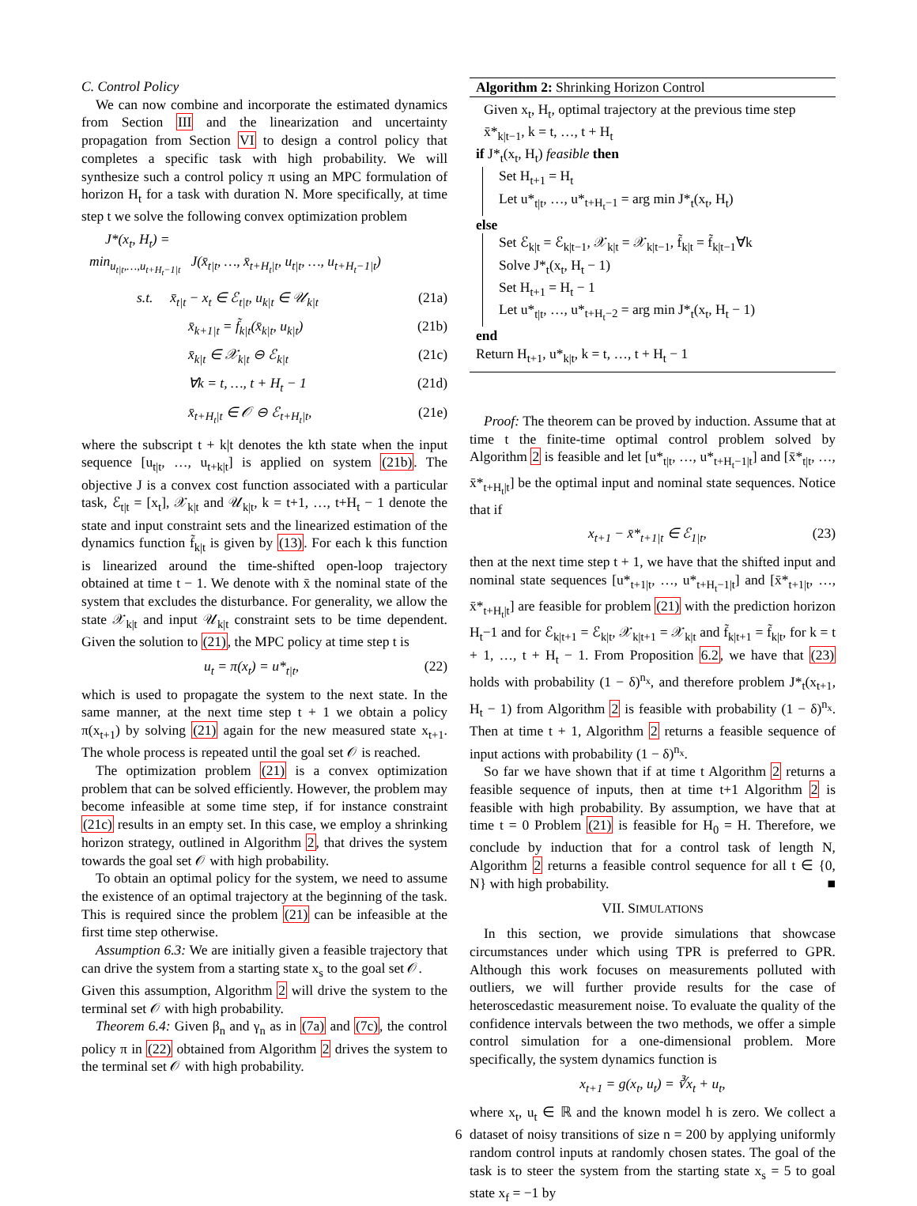C. Control Policy
We can now combine and incorporate the estimated dynamics from Section III and the linearization and uncertainty propagation from Section VI to design a control policy that completes a specific task with high probability. We will synthesize such a control policy π using an MPC formulation of horizon H<sub>t</sub> for a task with duration N. More specifically, at time step t we solve the following convex optimization problem
J*(x<sub>t</sub>, H<sub>t</sub>) =
min<sub>u<sub>t|t</sub>,…,u<sub>t+H<sub>t</sub>−1|t</sub></sub> J(x̄<sub>t|t</sub>, …, x̄<sub>t+H<sub>t</sub>|t</sub>, u<sub>t|t</sub>, …, u<sub>t+H<sub>t</sub>−1|t</sub>)
s.t. x̄<sub>t|t</sub> − x<sub>t</sub> ∈ ℰ<sub>t|t</sub>, u<sub>k|t</sub> ∈ 𝒰<sub>k|t</sub> (21a)
x̄<sub>k+1|t</sub> = f̃<sub>k|t</sub>(x̄<sub>k|t</sub>, u<sub>k|t</sub>) (21b)
x̄<sub>k|t</sub> ∈ 𝒳<sub>k|t</sub> ⊖ ℰ<sub>k|t</sub> (21c)
∀k = t, …, t + H<sub>t</sub> − 1 (21d)
x̄<sub>t+H<sub>t</sub>|t</sub> ∈ 𝒪 ⊖ ℰ<sub>t+H<sub>t</sub>|t</sub>, (21e)
where the subscript t + k|t denotes the kth state when the input sequence [u<sub>t|t</sub>, …, u<sub>t+k|t</sub>] is applied on system (21b). The objective J is a convex cost function associated with a particular task, ℰ<sub>t|t</sub> = [x<sub>t</sub>], 𝒳<sub>k|t</sub> and 𝒰<sub>k|t</sub>, k = t+1, …, t+H<sub>t</sub> − 1 denote the state and input constraint sets and the linearized estimation of the dynamics function f̃<sub>k|t</sub> is given by (13). For each k this function is linearized around the time-shifted open-loop trajectory obtained at time t − 1. We denote with x̄ the nominal state of the system that excludes the disturbance. For generality, we allow the state 𝒳<sub>k|t</sub> and input 𝒰<sub>k|t</sub> constraint sets to be time dependent. Given the solution to (21), the MPC policy at time step t is
u<sub>t</sub> = π(x<sub>t</sub>) = u*<sub>t|t</sub>, (22)
which is used to propagate the system to the next state. In the same manner, at the next time step t + 1 we obtain a policy π(x<sub>t+1</sub>) by solving (21) again for the new measured state x<sub>t+1</sub>. The whole process is repeated until the goal set 𝒪 is reached.
The optimization problem (21) is a convex optimization problem that can be solved efficiently. However, the problem may become infeasible at some time step, if for instance constraint (21c) results in an empty set. In this case, we employ a shrinking horizon strategy, outlined in Algorithm 2, that drives the system towards the goal set 𝒪 with high probability.
To obtain an optimal policy for the system, we need to assume the existence of an optimal trajectory at the beginning of the task. This is required since the problem (21) can be infeasible at the first time step otherwise.
Assumption 6.3: We are initially given a feasible trajectory that can drive the system from a starting state x<sub>s</sub> to the goal set 𝒪.
Given this assumption, Algorithm 2 will drive the system to the terminal set 𝒪 with high probability.
Theorem 6.4: Given β<sub>n</sub> and γ<sub>n</sub> as in (7a) and (7c), the control policy π in (22) obtained from Algorithm 2 drives the system to the terminal set 𝒪 with high probability.
Algorithm 2: Shrinking Horizon Control
Given x<sub>t</sub>, H<sub>t</sub>, optimal trajectory at the previous time step x̄*<sub>k|t−1</sub>, k = t, …, t + H<sub>t</sub>
if J*<sub>t</sub>(x<sub>t</sub>, H<sub>t</sub>) feasible then
Set H<sub>t+1</sub> = H<sub>t</sub>
Let u*<sub>t|t</sub>, …, u*<sub>t+H<sub>t</sub>−1</sub> = arg min J*<sub>t</sub>(x<sub>t</sub>, H<sub>t</sub>)
else
Set ℰ<sub>k|t</sub> = ℰ<sub>k|t−1</sub>, 𝒳<sub>k|t</sub> = 𝒳<sub>k|t−1</sub>, f̃<sub>k|t</sub> = f̃<sub>k|t−1</sub>∀k
Solve J*<sub>t</sub>(x<sub>t</sub>, H<sub>t</sub> − 1)
Set H<sub>t+1</sub> = H<sub>t</sub> − 1
Let u*<sub>t|t</sub>, …, u*<sub>t+H<sub>t</sub>−2</sub> = arg min J*<sub>t</sub>(x<sub>t</sub>, H<sub>t</sub> − 1)
end
Return H<sub>t+1</sub>, u*<sub>k|t</sub>, k = t, …, t + H<sub>t</sub> − 1
Proof: The theorem can be proved by induction. Assume that at time t the finite-time optimal control problem solved by Algorithm 2 is feasible and let [u*<sub>t|t</sub>, …, u*<sub>t+H<sub>t</sub>−1|t</sub>] and [x̄*<sub>t|t</sub>, …, x̄*<sub>t+H<sub>t</sub>|t</sub>] be the optimal input and nominal state sequences. Notice that if
x<sub>t+1</sub> − x̄*<sub>t+1|t</sub> ∈ ℰ<sub>1|t</sub>, (23)
then at the next time step t + 1, we have that the shifted input and nominal state sequences [u*<sub>t+1|t</sub>, …, u*<sub>t+H<sub>t</sub>−1|t</sub>] and [x̄*<sub>t+1|t</sub>, …, x̄*<sub>t+H<sub>t</sub>|t</sub>] are feasible for problem (21) with the prediction horizon H<sub>t</sub>−1 and for ℰ<sub>k|t+1</sub> = ℰ<sub>k|t</sub>, 𝒳<sub>k|t+1</sub> = 𝒳<sub>k|t</sub> and f̃<sub>k|t+1</sub> = f̃<sub>k|t</sub>, for k = t + 1, …, t + H<sub>t</sub> − 1. From Proposition 6.2, we have that (23) holds with probability (1 − δ)<sup>n<sub>x</sub></sup>, and therefore problem J*<sub>t</sub>(x<sub>t+1</sub>, H<sub>t</sub> − 1) from Algorithm 2 is feasible with probability (1 − δ)<sup>n<sub>x</sub></sup>. Then at time t + 1, Algorithm 2 returns a feasible sequence of input actions with probability (1 − δ)<sup>n<sub>x</sub></sup>.
So far we have shown that if at time t Algorithm 2 returns a feasible sequence of inputs, then at time t+1 Algorithm 2 is feasible with high probability. By assumption, we have that at time t = 0 Problem (21) is feasible for H<sub>0</sub> = H. Therefore, we conclude by induction that for a control task of length N, Algorithm 2 returns a feasible control sequence for all t ∈ {0, N} with high probability. ■
VII. SIMULATIONS
In this section, we provide simulations that showcase circumstances under which using TPR is preferred to GPR. Although this work focuses on measurements polluted with outliers, we will further provide results for the case of heteroscedastic measurement noise. To evaluate the quality of the confidence intervals between the two methods, we offer a simple control simulation for a one-dimensional problem. More specifically, the system dynamics function is
x<sub>t+1</sub> = g(x<sub>t</sub>, u<sub>t</sub>) = ∛x<sub>t</sub> + u<sub>t</sub>,
where x<sub>t</sub>, u<sub>t</sub> ∈ ℝ and the known model h is zero. We collect a dataset of noisy transitions of size n = 200 by applying uniformly random control inputs at randomly chosen states. The goal of the task is to steer the system from the starting state x<sub>s</sub> = 5 to goal state x<sub>f</sub> = −1 by
6